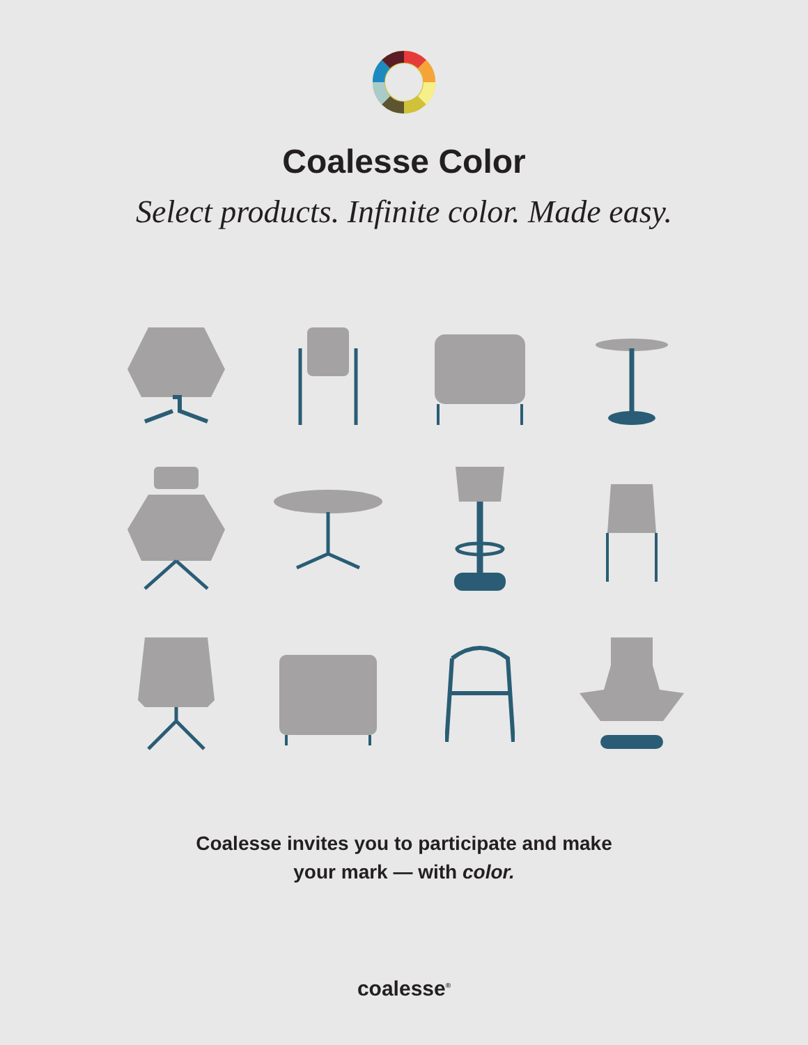Coalesse Color
Select products. Infinite color. Made easy.
Coalesse invites you to participate and make
your mark — with color.
coalesse<sup>®</sup>